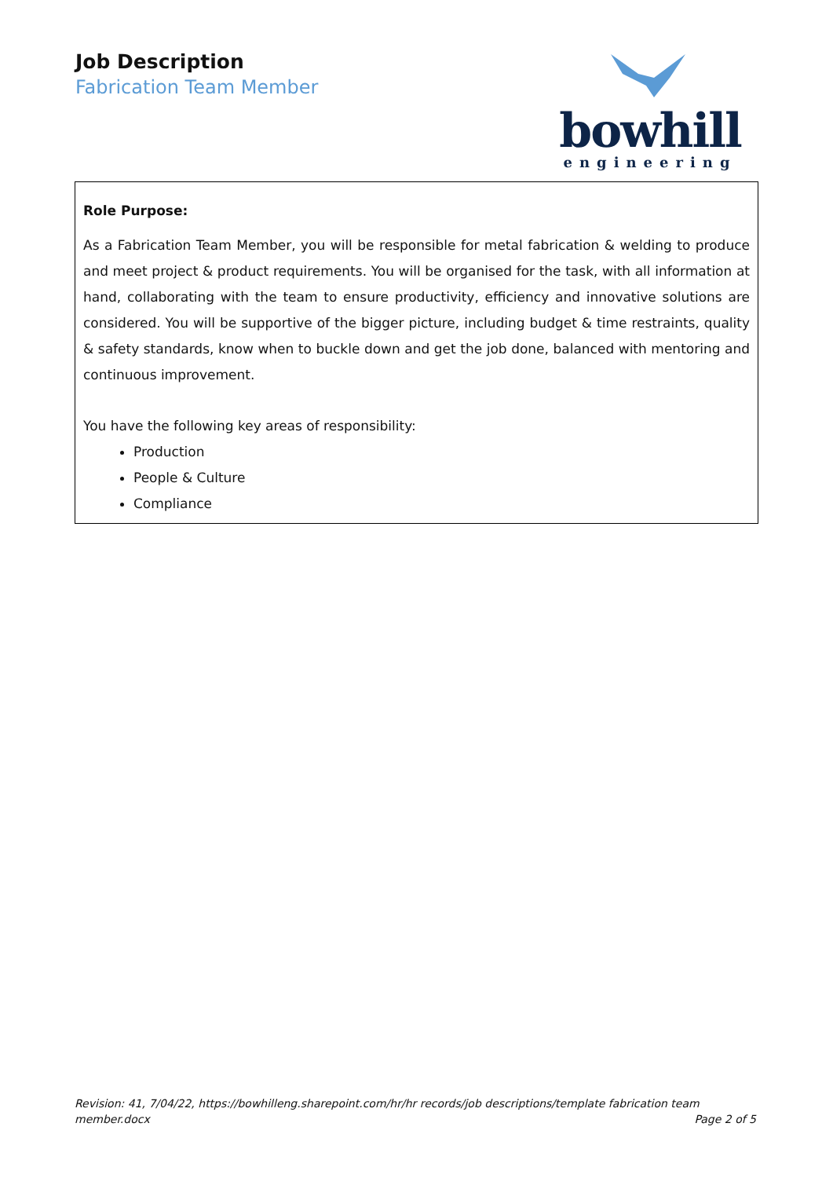Job Description
Fabrication Team Member
bowhill
engineering
| Role Purpose: As a Fabrication Team Member, you will be responsible for metal fabrication & welding to produce and meet project & product requirements. You will be organised for the task, with all information at hand, collaborating with the team to ensure productivity, efficiency and innovative solutions are considered. You will be supportive of the bigger picture, including budget & time restraints, quality & safety standards, know when to buckle down and get the job done, balanced with mentoring and continuous improvement. You have the following key areas of responsibility: Production People & Culture Compliance |
Revision: 41, 7/04/22, https://bowhilleng.sharepoint.com/hr/hr records/job descriptions/template fabrication team
member.docx Page 2 of 5